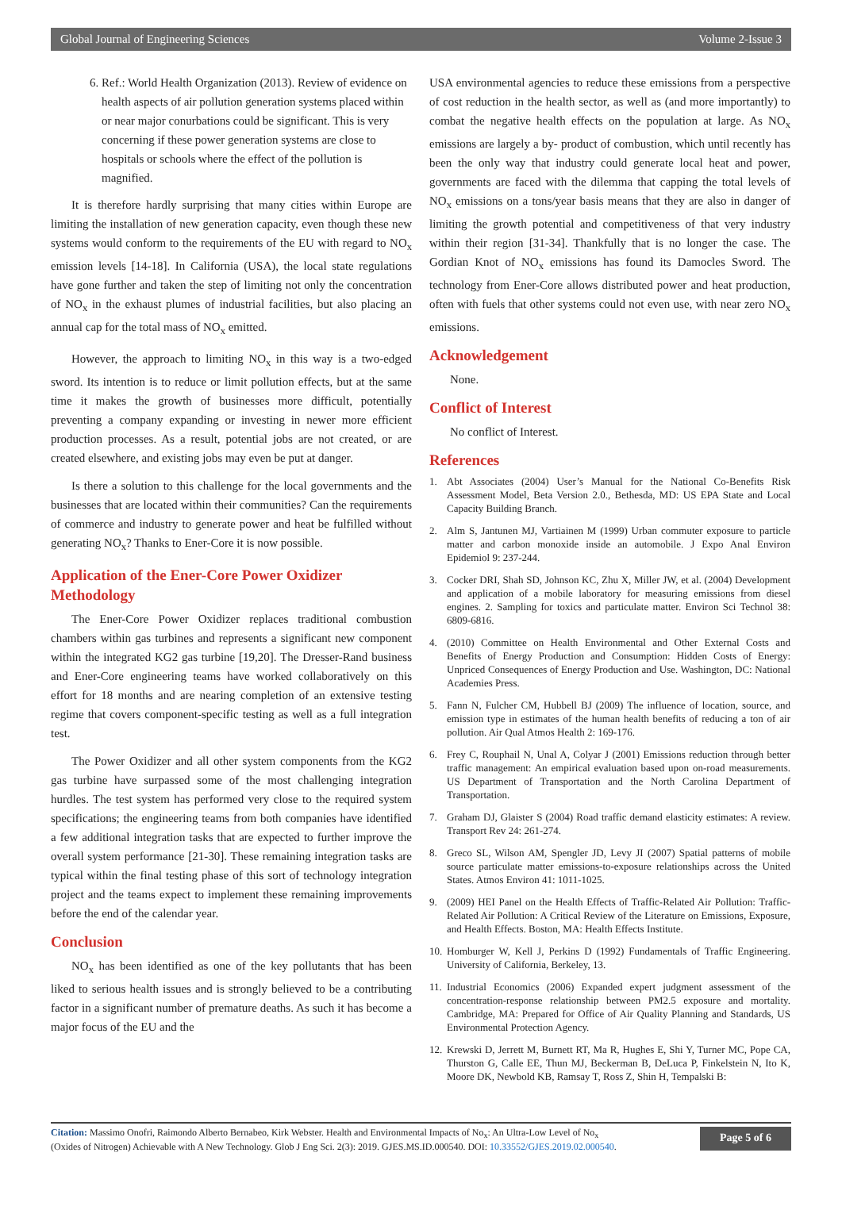Global Journal of Engineering Sciences Volume 2-Issue 3
6. Ref.: World Health Organization (2013). Review of evidence on health aspects of air pollution generation systems placed within or near major conurbations could be significant. This is very concerning if these power generation systems are close to hospitals or schools where the effect of the pollution is magnified.
It is therefore hardly surprising that many cities within Europe are limiting the installation of new generation capacity, even though these new systems would conform to the requirements of the EU with regard to NO<sub>x</sub> emission levels [14-18]. In California (USA), the local state regulations have gone further and taken the step of limiting not only the concentration of NO<sub>x</sub> in the exhaust plumes of industrial facilities, but also placing an annual cap for the total mass of NO<sub>x</sub> emitted.
However, the approach to limiting NO<sub>x</sub> in this way is a two-edged sword. Its intention is to reduce or limit pollution effects, but at the same time it makes the growth of businesses more difficult, potentially preventing a company expanding or investing in newer more efficient production processes. As a result, potential jobs are not created, or are created elsewhere, and existing jobs may even be put at danger.
Is there a solution to this challenge for the local governments and the businesses that are located within their communities? Can the requirements of commerce and industry to generate power and heat be fulfilled without generating NO<sub>x</sub>? Thanks to Ener-Core it is now possible.
Application of the Ener-Core Power Oxidizer Methodology
The Ener-Core Power Oxidizer replaces traditional combustion chambers within gas turbines and represents a significant new component within the integrated KG2 gas turbine [19,20]. The Dresser-Rand business and Ener-Core engineering teams have worked collaboratively on this effort for 18 months and are nearing completion of an extensive testing regime that covers component-specific testing as well as a full integration test.
The Power Oxidizer and all other system components from the KG2 gas turbine have surpassed some of the most challenging integration hurdles. The test system has performed very close to the required system specifications; the engineering teams from both companies have identified a few additional integration tasks that are expected to further improve the overall system performance [21-30]. These remaining integration tasks are typical within the final testing phase of this sort of technology integration project and the teams expect to implement these remaining improvements before the end of the calendar year.
Conclusion
NO<sub>x</sub> has been identified as one of the key pollutants that has been liked to serious health issues and is strongly believed to be a contributing factor in a significant number of premature deaths. As such it has become a major focus of the EU and the
USA environmental agencies to reduce these emissions from a perspective of cost reduction in the health sector, as well as (and more importantly) to combat the negative health effects on the population at large. As NO<sub>x</sub> emissions are largely a by- product of combustion, which until recently has been the only way that industry could generate local heat and power, governments are faced with the dilemma that capping the total levels of NO<sub>x</sub> emissions on a tons/year basis means that they are also in danger of limiting the growth potential and competitiveness of that very industry within their region [31-34]. Thankfully that is no longer the case. The Gordian Knot of NO<sub>x</sub> emissions has found its Damocles Sword. The technology from Ener-Core allows distributed power and heat production, often with fuels that other systems could not even use, with near zero NO<sub>x</sub> emissions.
Acknowledgement
None.
Conflict of Interest
No conflict of Interest.
References
1. Abt Associates (2004) User’s Manual for the National Co-Benefits Risk Assessment Model, Beta Version 2.0., Bethesda, MD: US EPA State and Local Capacity Building Branch.
2. Alm S, Jantunen MJ, Vartiainen M (1999) Urban commuter exposure to particle matter and carbon monoxide inside an automobile. J Expo Anal Environ Epidemiol 9: 237-244.
3. Cocker DRI, Shah SD, Johnson KC, Zhu X, Miller JW, et al. (2004) Development and application of a mobile laboratory for measuring emissions from diesel engines. 2. Sampling for toxics and particulate matter. Environ Sci Technol 38: 6809-6816.
4. (2010) Committee on Health Environmental and Other External Costs and Benefits of Energy Production and Consumption: Hidden Costs of Energy: Unpriced Consequences of Energy Production and Use. Washington, DC: National Academies Press.
5. Fann N, Fulcher CM, Hubbell BJ (2009) The influence of location, source, and emission type in estimates of the human health benefits of reducing a ton of air pollution. Air Qual Atmos Health 2: 169-176.
6. Frey C, Rouphail N, Unal A, Colyar J (2001) Emissions reduction through better traffic management: An empirical evaluation based upon on-road measurements. US Department of Transportation and the North Carolina Department of Transportation.
7. Graham DJ, Glaister S (2004) Road traffic demand elasticity estimates: A review. Transport Rev 24: 261-274.
8. Greco SL, Wilson AM, Spengler JD, Levy JI (2007) Spatial patterns of mobile source particulate matter emissions-to-exposure relationships across the United States. Atmos Environ 41: 1011-1025.
9. (2009) HEI Panel on the Health Effects of Traffic-Related Air Pollution: Traffic-Related Air Pollution: A Critical Review of the Literature on Emissions, Exposure, and Health Effects. Boston, MA: Health Effects Institute.
10. Homburger W, Kell J, Perkins D (1992) Fundamentals of Traffic Engineering. University of California, Berkeley, 13.
11. Industrial Economics (2006) Expanded expert judgment assessment of the concentration-response relationship between PM2.5 exposure and mortality. Cambridge, MA: Prepared for Office of Air Quality Planning and Standards, US Environmental Protection Agency.
12. Krewski D, Jerrett M, Burnett RT, Ma R, Hughes E, Shi Y, Turner MC, Pope CA, Thurston G, Calle EE, Thun MJ, Beckerman B, DeLuca P, Finkelstein N, Ito K, Moore DK, Newbold KB, Ramsay T, Ross Z, Shin H, Tempalski B:
Citation: Massimo Onofri, Raimondo Alberto Bernabeo, Kirk Webster. Health and Environmental Impacts of No<sub>x</sub>: An Ultra-Low Level of No<sub>x</sub>
(Oxides of Nitrogen) Achievable with A New Technology. Glob J Eng Sci. 2(3): 2019. GJES.MS.ID.000540. DOI: 10.33552/GJES.2019.02.000540.
Page 5 of 6